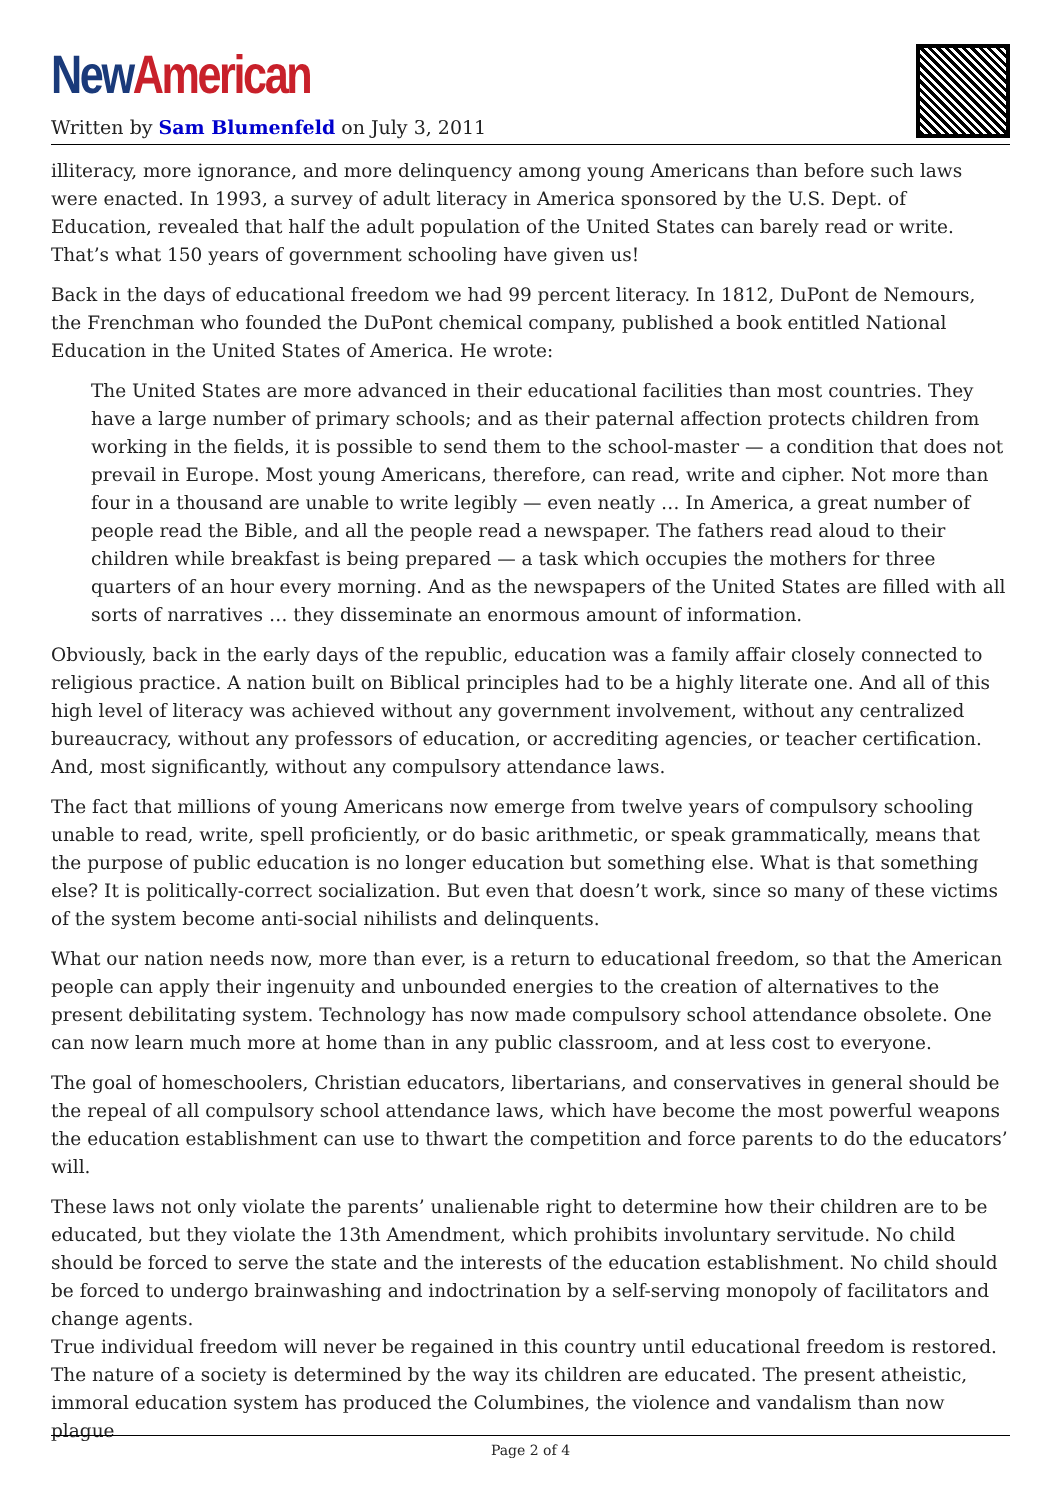New American
Written by Sam Blumenfeld on July 3, 2011
illiteracy, more ignorance, and more delinquency among young Americans than before such laws were enacted. In 1993, a survey of adult literacy in America sponsored by the U.S. Dept. of Education, revealed that half the adult population of the United States can barely read or write. That’s what 150 years of government schooling have given us!
Back in the days of educational freedom we had 99 percent literacy. In 1812, DuPont de Nemours, the Frenchman who founded the DuPont chemical company, published a book entitled National Education in the United States of America. He wrote:
The United States are more advanced in their educational facilities than most countries. They have a large number of primary schools; and as their paternal affection protects children from working in the fields, it is possible to send them to the school-master — a condition that does not prevail in Europe. Most young Americans, therefore, can read, write and cipher. Not more than four in a thousand are unable to write legibly — even neatly … In America, a great number of people read the Bible, and all the people read a newspaper. The fathers read aloud to their children while breakfast is being prepared — a task which occupies the mothers for three quarters of an hour every morning. And as the newspapers of the United States are filled with all sorts of narratives … they disseminate an enormous amount of information.
Obviously, back in the early days of the republic, education was a family affair closely connected to religious practice. A nation built on Biblical principles had to be a highly literate one. And all of this high level of literacy was achieved without any government involvement, without any centralized bureaucracy, without any professors of education, or accrediting agencies, or teacher certification. And, most significantly, without any compulsory attendance laws.
The fact that millions of young Americans now emerge from twelve years of compulsory schooling unable to read, write, spell proficiently, or do basic arithmetic, or speak grammatically, means that the purpose of public education is no longer education but something else. What is that something else? It is politically-correct socialization. But even that doesn’t work, since so many of these victims of the system become anti-social nihilists and delinquents.
What our nation needs now, more than ever, is a return to educational freedom, so that the American people can apply their ingenuity and unbounded energies to the creation of alternatives to the present debilitating system. Technology has now made compulsory school attendance obsolete. One can now learn much more at home than in any public classroom, and at less cost to everyone.
The goal of homeschoolers, Christian educators, libertarians, and conservatives in general should be the repeal of all compulsory school attendance laws, which have become the most powerful weapons the education establishment can use to thwart the competition and force parents to do the educators’ will.
These laws not only violate the parents’ unalienable right to determine how their children are to be educated, but they violate the 13th Amendment, which prohibits involuntary servitude. No child should be forced to serve the state and the interests of the education establishment. No child should be forced to undergo brainwashing and indoctrination by a self-serving monopoly of facilitators and change agents.
True individual freedom will never be regained in this country until educational freedom is restored. The nature of a society is determined by the way its children are educated. The present atheistic, immoral education system has produced the Columbines, the violence and vandalism than now plague
Page 2 of 4